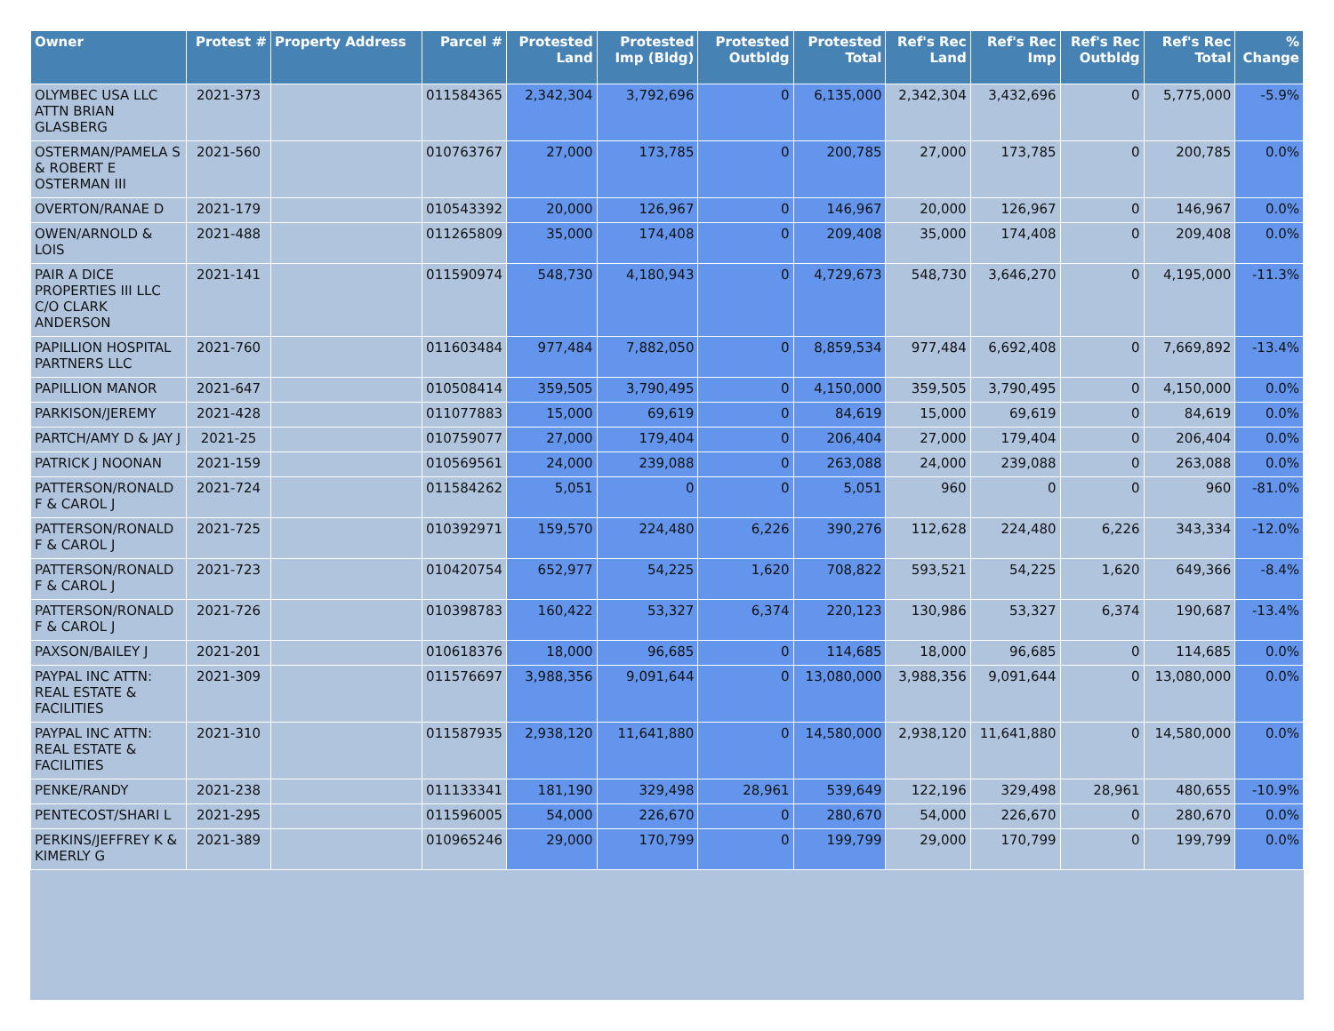| Owner | Protest # | Property Address | Parcel # | Protested Land | Protested Imp (Bldg) | Protested Outbldg | Protested Total | Ref's Rec Land | Ref's Rec Imp | Ref's Rec Outbldg | Ref's Rec Total | % Change |
| --- | --- | --- | --- | --- | --- | --- | --- | --- | --- | --- | --- | --- |
| OLYMBEC USA LLC ATTN BRIAN GLASBERG | 2021-373 | | 011584365 | 2,342,304 | 3,792,696 | 0 | 6,135,000 | 2,342,304 | 3,432,696 | 0 | 5,775,000 | -5.9% |
| OSTERMAN/PAMELA S & ROBERT E OSTERMAN III | 2021-560 | | 010763767 | 27,000 | 173,785 | 0 | 200,785 | 27,000 | 173,785 | 0 | 200,785 | 0.0% |
| OVERTON/RANAE D | 2021-179 | | 010543392 | 20,000 | 126,967 | 0 | 146,967 | 20,000 | 126,967 | 0 | 146,967 | 0.0% |
| OWEN/ARNOLD & LOIS | 2021-488 | | 011265809 | 35,000 | 174,408 | 0 | 209,408 | 35,000 | 174,408 | 0 | 209,408 | 0.0% |
| PAIR A DICE PROPERTIES III LLC C/O CLARK ANDERSON | 2021-141 | | 011590974 | 548,730 | 4,180,943 | 0 | 4,729,673 | 548,730 | 3,646,270 | 0 | 4,195,000 | -11.3% |
| PAPILLION HOSPITAL PARTNERS LLC | 2021-760 | | 011603484 | 977,484 | 7,882,050 | 0 | 8,859,534 | 977,484 | 6,692,408 | 0 | 7,669,892 | -13.4% |
| PAPILLION MANOR | 2021-647 | | 010508414 | 359,505 | 3,790,495 | 0 | 4,150,000 | 359,505 | 3,790,495 | 0 | 4,150,000 | 0.0% |
| PARKISON/JEREMY | 2021-428 | | 011077883 | 15,000 | 69,619 | 0 | 84,619 | 15,000 | 69,619 | 0 | 84,619 | 0.0% |
| PARTCH/AMY D & JAY J | 2021-25 | | 010759077 | 27,000 | 179,404 | 0 | 206,404 | 27,000 | 179,404 | 0 | 206,404 | 0.0% |
| PATRICK J NOONAN | 2021-159 | | 010569561 | 24,000 | 239,088 | 0 | 263,088 | 24,000 | 239,088 | 0 | 263,088 | 0.0% |
| PATTERSON/RONALD F & CAROL J | 2021-724 | | 011584262 | 5,051 | 0 | 0 | 5,051 | 960 | 0 | 0 | 960 | -81.0% |
| PATTERSON/RONALD F & CAROL J | 2021-725 | | 010392971 | 159,570 | 224,480 | 6,226 | 390,276 | 112,628 | 224,480 | 6,226 | 343,334 | -12.0% |
| PATTERSON/RONALD F & CAROL J | 2021-723 | | 010420754 | 652,977 | 54,225 | 1,620 | 708,822 | 593,521 | 54,225 | 1,620 | 649,366 | -8.4% |
| PATTERSON/RONALD F & CAROL J | 2021-726 | | 010398783 | 160,422 | 53,327 | 6,374 | 220,123 | 130,986 | 53,327 | 6,374 | 190,687 | -13.4% |
| PAXSON/BAILEY J | 2021-201 | | 010618376 | 18,000 | 96,685 | 0 | 114,685 | 18,000 | 96,685 | 0 | 114,685 | 0.0% |
| PAYPAL INC ATTN: REAL ESTATE & FACILITIES | 2021-309 | | 011576697 | 3,988,356 | 9,091,644 | 0 | 13,080,000 | 3,988,356 | 9,091,644 | 0 | 13,080,000 | 0.0% |
| PAYPAL INC ATTN: REAL ESTATE & FACILITIES | 2021-310 | | 011587935 | 2,938,120 | 11,641,880 | 0 | 14,580,000 | 2,938,120 | 11,641,880 | 0 | 14,580,000 | 0.0% |
| PENKE/RANDY | 2021-238 | | 011133341 | 181,190 | 329,498 | 28,961 | 539,649 | 122,196 | 329,498 | 28,961 | 480,655 | -10.9% |
| PENTECOST/SHARI L | 2021-295 | | 011596005 | 54,000 | 226,670 | 0 | 280,670 | 54,000 | 226,670 | 0 | 280,670 | 0.0% |
| PERKINS/JEFFREY K & KIMERLY G | 2021-389 | | 010965246 | 29,000 | 170,799 | 0 | 199,799 | 29,000 | 170,799 | 0 | 199,799 | 0.0% |